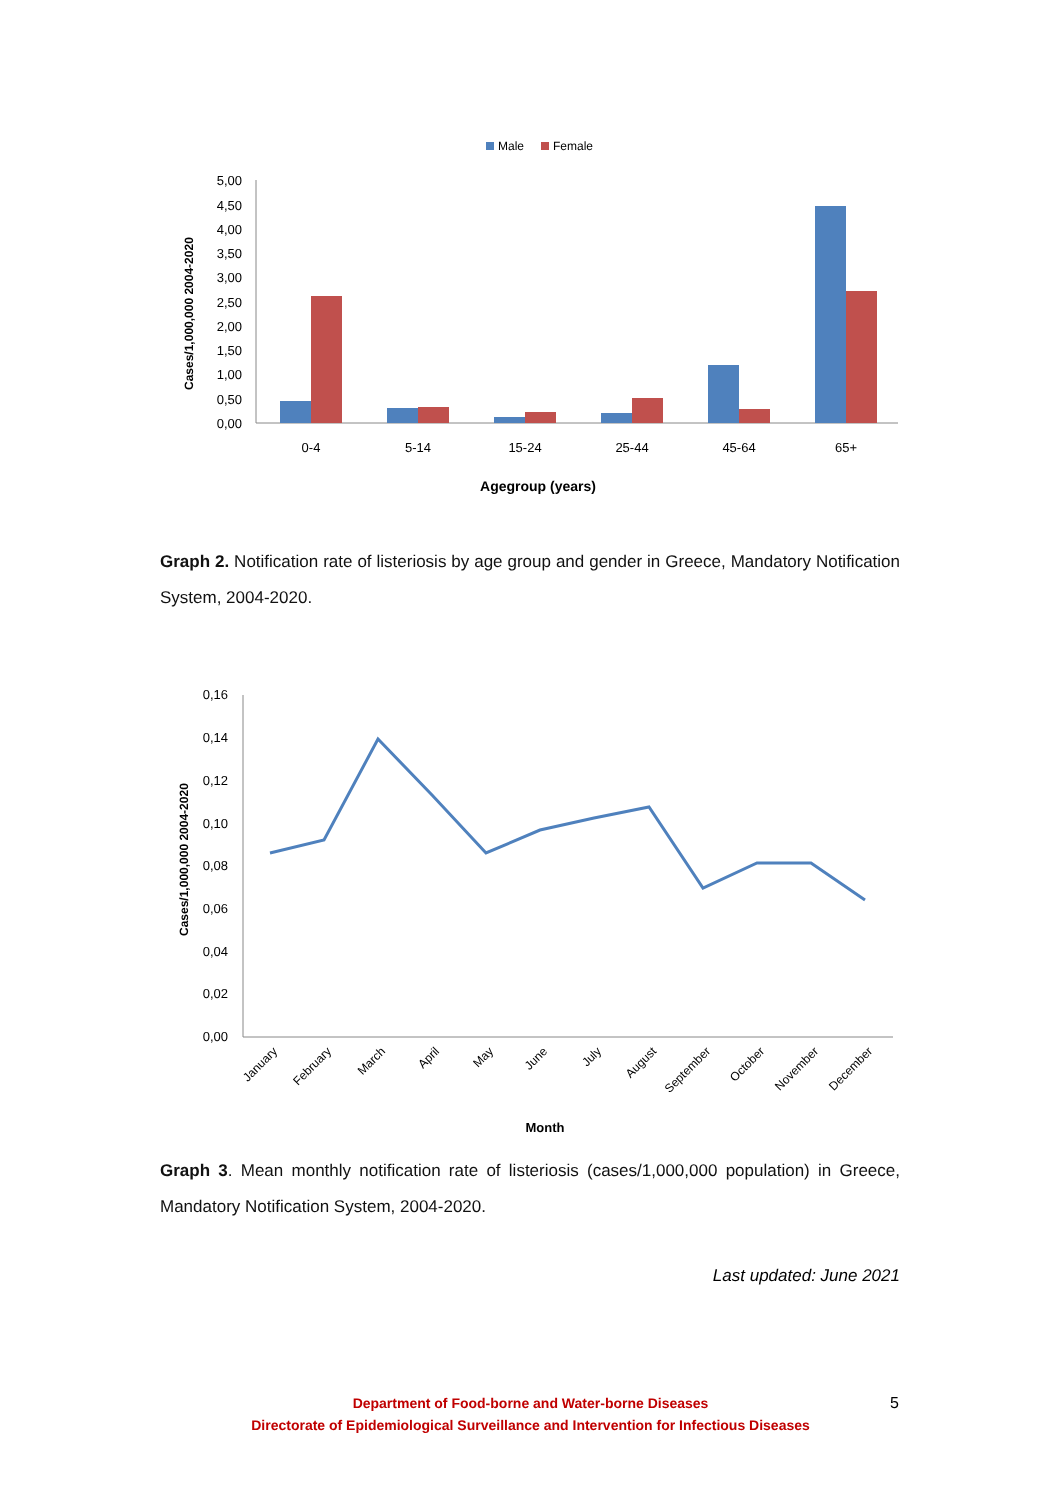Male
Female
Cases/1,000,000 2004-2020
0,00
0,50
1,00
1,50
2,00
2,50
3,00
3,50
4,00
4,50
5,00
0-4
5-14
15-24
25-44
45-64
65+
Agegroup (years)
Graph 2. Notification rate of listeriosis by age group and gender in Greece, Mandatory Notification System, 2004-2020.
Cases/1,000,000 2004-2020
0,00
0,02
0,04
0,06
0,08
0,10
0,12
0,14
0,16
January
February
March
April
May
June
July
August
September
October
November
December
Month
Graph 3. Mean monthly notification rate of listeriosis (cases/1,000,000 population) in Greece, Mandatory Notification System, 2004-2020.
Last updated: June 2021
Department of Food-borne and Water-borne Diseases
Directorate of Epidemiological Surveillance and Intervention for Infectious Diseases
5